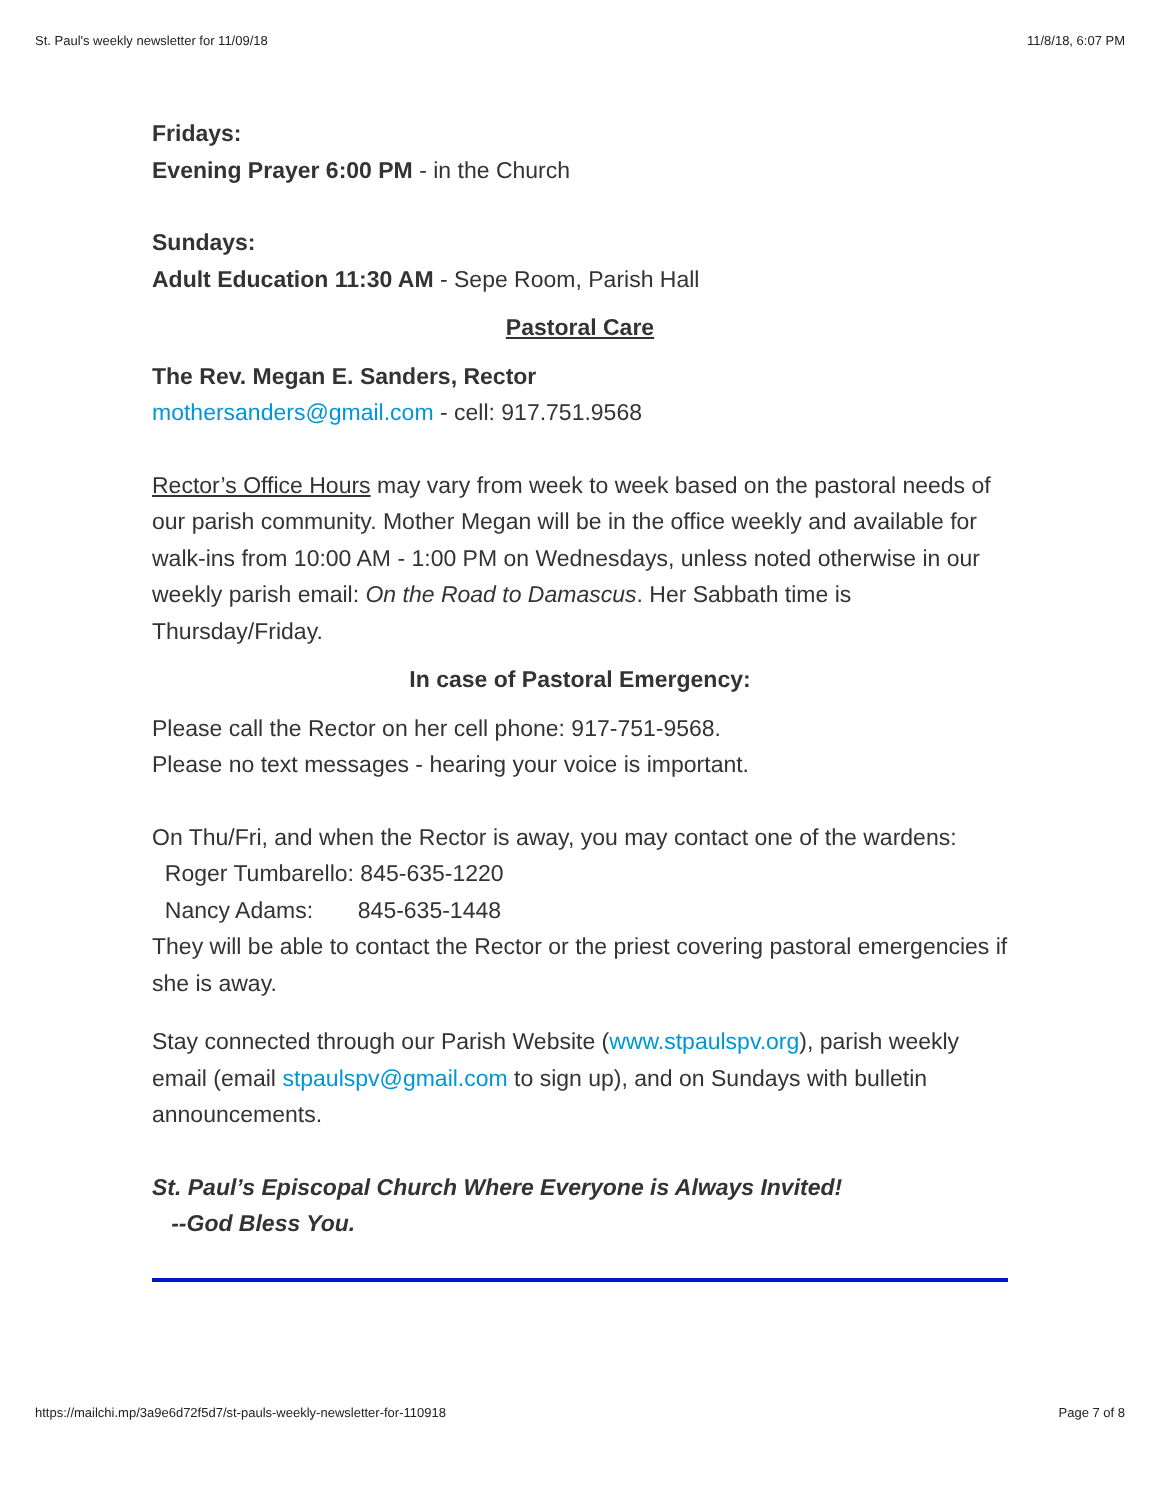St. Paul's weekly newsletter for 11/09/18 11/8/18, 6:07 PM
Fridays:
Evening Prayer 6:00 PM - in the Church
Sundays:
Adult Education 11:30 AM - Sepe Room, Parish Hall
Pastoral Care
The Rev. Megan E. Sanders, Rector
mothersanders@gmail.com - cell: 917.751.9568
Rector’s Office Hours may vary from week to week based on the pastoral needs of our parish community. Mother Megan will be in the office weekly and available for walk-ins from 10:00 AM - 1:00 PM on Wednesdays, unless noted otherwise in our weekly parish email: On the Road to Damascus. Her Sabbath time is Thursday/Friday.
In case of Pastoral Emergency:
Please call the Rector on her cell phone: 917-751-9568.
Please no text messages - hearing your voice is important.
On Thu/Fri, and when the Rector is away, you may contact one of the wardens:
Roger Tumbarello: 845-635-1220
Nancy Adams: 845-635-1448
They will be able to contact the Rector or the priest covering pastoral emergencies if she is away.
Stay connected through our Parish Website (www.stpaulspv.org), parish weekly email (email stpaulspv@gmail.com to sign up), and on Sundays with bulletin announcements.
St. Paul’s Episcopal Church Where Everyone is Always Invited!
--God Bless You.
https://mailchi.mp/3a9e6d72f5d7/st-pauls-weekly-newsletter-for-110918 Page 7 of 8